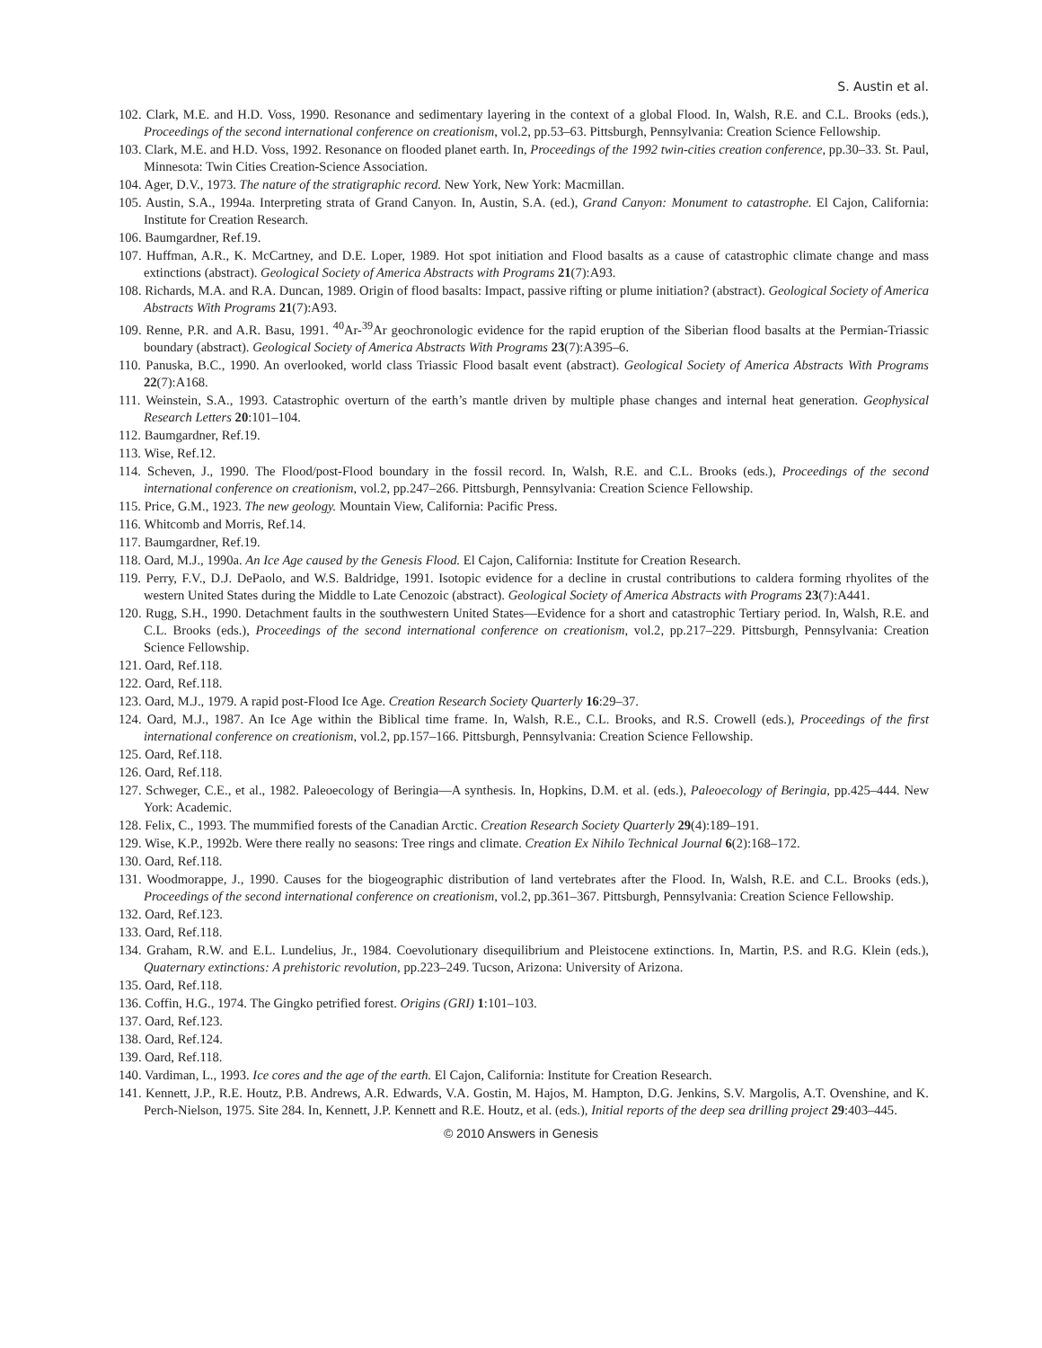S. Austin et al.
102. Clark, M.E. and H.D. Voss, 1990. Resonance and sedimentary layering in the context of a global Flood. In, Walsh, R.E. and C.L. Brooks (eds.), Proceedings of the second international conference on creationism, vol.2, pp.53–63. Pittsburgh, Pennsylvania: Creation Science Fellowship.
103. Clark, M.E. and H.D. Voss, 1992. Resonance on flooded planet earth. In, Proceedings of the 1992 twin-cities creation conference, pp.30–33. St. Paul, Minnesota: Twin Cities Creation-Science Association.
104. Ager, D.V., 1973. The nature of the stratigraphic record. New York, New York: Macmillan.
105. Austin, S.A., 1994a. Interpreting strata of Grand Canyon. In, Austin, S.A. (ed.), Grand Canyon: Monument to catastrophe. El Cajon, California: Institute for Creation Research.
106. Baumgardner, Ref.19.
107. Huffman, A.R., K. McCartney, and D.E. Loper, 1989. Hot spot initiation and Flood basalts as a cause of catastrophic climate change and mass extinctions (abstract). Geological Society of America Abstracts with Programs 21(7):A93.
108. Richards, M.A. and R.A. Duncan, 1989. Origin of flood basalts: Impact, passive rifting or plume initiation? (abstract). Geological Society of America Abstracts With Programs 21(7):A93.
109. Renne, P.R. and A.R. Basu, 1991. <sup>40</sup>Ar-<sup>39</sup>Ar geochronologic evidence for the rapid eruption of the Siberian flood basalts at the Permian-Triassic boundary (abstract). Geological Society of America Abstracts With Programs 23(7):A395–6.
110. Panuska, B.C., 1990. An overlooked, world class Triassic Flood basalt event (abstract). Geological Society of America Abstracts With Programs 22(7):A168.
111. Weinstein, S.A., 1993. Catastrophic overturn of the earth’s mantle driven by multiple phase changes and internal heat generation. Geophysical Research Letters 20:101–104.
112. Baumgardner, Ref.19.
113. Wise, Ref.12.
114. Scheven, J., 1990. The Flood/post-Flood boundary in the fossil record. In, Walsh, R.E. and C.L. Brooks (eds.), Proceedings of the second international conference on creationism, vol.2, pp.247–266. Pittsburgh, Pennsylvania: Creation Science Fellowship.
115. Price, G.M., 1923. The new geology. Mountain View, California: Pacific Press.
116. Whitcomb and Morris, Ref.14.
117. Baumgardner, Ref.19.
118. Oard, M.J., 1990a. An Ice Age caused by the Genesis Flood. El Cajon, California: Institute for Creation Research.
119. Perry, F.V., D.J. DePaolo, and W.S. Baldridge, 1991. Isotopic evidence for a decline in crustal contributions to caldera forming rhyolites of the western United States during the Middle to Late Cenozoic (abstract). Geological Society of America Abstracts with Programs 23(7):A441.
120. Rugg, S.H., 1990. Detachment faults in the southwestern United States—Evidence for a short and catastrophic Tertiary period. In, Walsh, R.E. and C.L. Brooks (eds.), Proceedings of the second international conference on creationism, vol.2, pp.217–229. Pittsburgh, Pennsylvania: Creation Science Fellowship.
121. Oard, Ref.118.
122. Oard, Ref.118.
123. Oard, M.J., 1979. A rapid post-Flood Ice Age. Creation Research Society Quarterly 16:29–37.
124. Oard, M.J., 1987. An Ice Age within the Biblical time frame. In, Walsh, R.E., C.L. Brooks, and R.S. Crowell (eds.), Proceedings of the first international conference on creationism, vol.2, pp.157–166. Pittsburgh, Pennsylvania: Creation Science Fellowship.
125. Oard, Ref.118.
126. Oard, Ref.118.
127. Schweger, C.E., et al., 1982. Paleoecology of Beringia—A synthesis. In, Hopkins, D.M. et al. (eds.), Paleoecology of Beringia, pp.425–444. New York: Academic.
128. Felix, C., 1993. The mummified forests of the Canadian Arctic. Creation Research Society Quarterly 29(4):189–191.
129. Wise, K.P., 1992b. Were there really no seasons: Tree rings and climate. Creation Ex Nihilo Technical Journal 6(2):168–172.
130. Oard, Ref.118.
131. Woodmorappe, J., 1990. Causes for the biogeographic distribution of land vertebrates after the Flood. In, Walsh, R.E. and C.L. Brooks (eds.), Proceedings of the second international conference on creationism, vol.2, pp.361–367. Pittsburgh, Pennsylvania: Creation Science Fellowship.
132. Oard, Ref.123.
133. Oard, Ref.118.
134. Graham, R.W. and E.L. Lundelius, Jr., 1984. Coevolutionary disequilibrium and Pleistocene extinctions. In, Martin, P.S. and R.G. Klein (eds.), Quaternary extinctions: A prehistoric revolution, pp.223–249. Tucson, Arizona: University of Arizona.
135. Oard, Ref.118.
136. Coffin, H.G., 1974. The Gingko petrified forest. Origins (GRI) 1:101–103.
137. Oard, Ref.123.
138. Oard, Ref.124.
139. Oard, Ref.118.
140. Vardiman, L., 1993. Ice cores and the age of the earth. El Cajon, California: Institute for Creation Research.
141. Kennett, J.P., R.E. Houtz, P.B. Andrews, A.R. Edwards, V.A. Gostin, M. Hajos, M. Hampton, D.G. Jenkins, S.V. Margolis, A.T. Ovenshine, and K. Perch-Nielson, 1975. Site 284. In, Kennett, J.P. Kennett and R.E. Houtz, et al. (eds.), Initial reports of the deep sea drilling project 29:403–445.
© 2010 Answers in Genesis